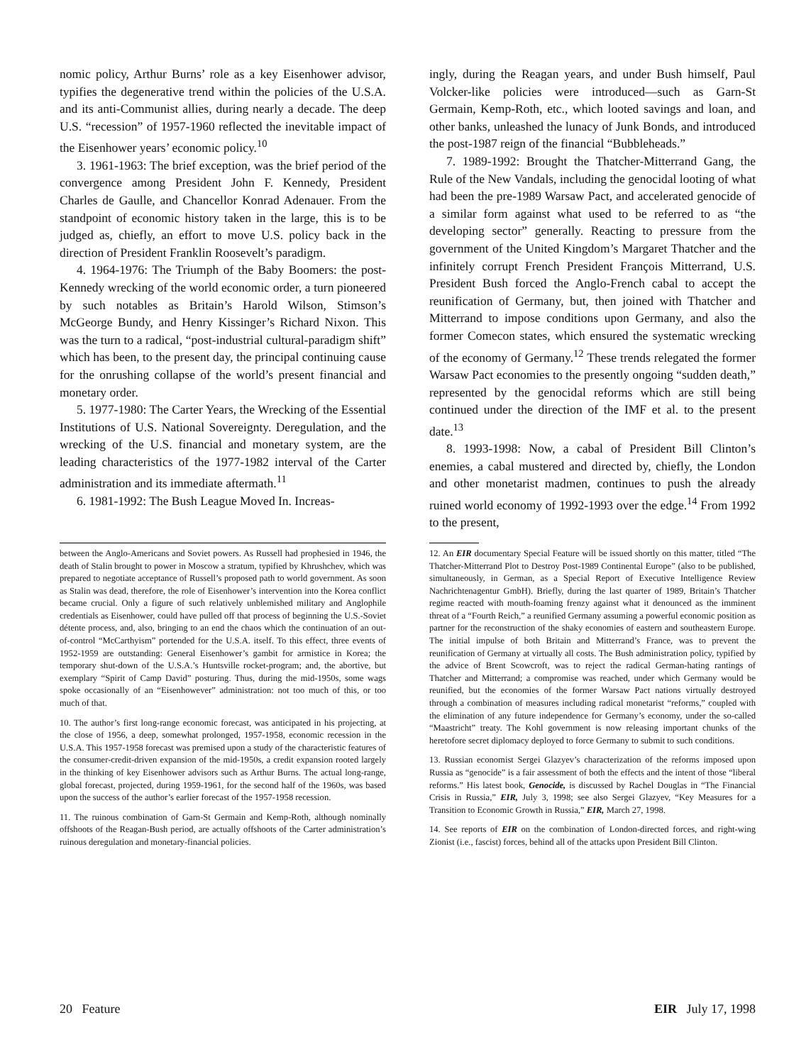nomic policy, Arthur Burns’ role as a key Eisenhower advisor, typifies the degenerative trend within the policies of the U.S.A. and its anti-Communist allies, during nearly a decade. The deep U.S. “recession” of 1957-1960 reflected the inevitable impact of the Eisenhower years’ economic policy.<sup>10</sup>
3. 1961-1963: The brief exception, was the brief period of the convergence among President John F. Kennedy, President Charles de Gaulle, and Chancellor Konrad Adenauer. From the standpoint of economic history taken in the large, this is to be judged as, chiefly, an effort to move U.S. policy back in the direction of President Franklin Roosevelt’s paradigm.
4. 1964-1976: The Triumph of the Baby Boomers: the post-Kennedy wrecking of the world economic order, a turn pioneered by such notables as Britain’s Harold Wilson, Stimson’s McGeorge Bundy, and Henry Kissinger’s Richard Nixon. This was the turn to a radical, “post-industrial cultural-paradigm shift” which has been, to the present day, the principal continuing cause for the onrushing collapse of the world’s present financial and monetary order.
5. 1977-1980: The Carter Years, the Wrecking of the Essential Institutions of U.S. National Sovereignty. Deregulation, and the wrecking of the U.S. financial and monetary system, are the leading characteristics of the 1977-1982 interval of the Carter administration and its immediate aftermath.<sup>11</sup>
6. 1981-1992: The Bush League Moved In. Increas-
ingly, during the Reagan years, and under Bush himself, Paul Volcker-like policies were introduced—such as Garn-St Germain, Kemp-Roth, etc., which looted savings and loan, and other banks, unleashed the lunacy of Junk Bonds, and introduced the post-1987 reign of the financial “Bubbleheads.”
7. 1989-1992: Brought the Thatcher-Mitterrand Gang, the Rule of the New Vandals, including the genocidal looting of what had been the pre-1989 Warsaw Pact, and accelerated genocide of a similar form against what used to be referred to as “the developing sector” generally. Reacting to pressure from the government of the United Kingdom’s Margaret Thatcher and the infinitely corrupt French President François Mitterrand, U.S. President Bush forced the Anglo-French cabal to accept the reunification of Germany, but, then joined with Thatcher and Mitterrand to impose conditions upon Germany, and also the former Comecon states, which ensured the systematic wrecking of the economy of Germany.<sup>12</sup> These trends relegated the former Warsaw Pact economies to the presently ongoing “sudden death,” represented by the genocidal reforms which are still being continued under the direction of the IMF et al. to the present date.<sup>13</sup>
8. 1993-1998: Now, a cabal of President Bill Clinton’s enemies, a cabal mustered and directed by, chiefly, the London and other monetarist madmen, continues to push the already ruined world economy of 1992-1993 over the edge.<sup>14</sup> From 1992 to the present,
between the Anglo-Americans and Soviet powers. As Russell had prophesied in 1946, the death of Stalin brought to power in Moscow a stratum, typified by Khrushchev, which was prepared to negotiate acceptance of Russell’s proposed path to world government. As soon as Stalin was dead, therefore, the role of Eisenhower’s intervention into the Korea conflict became crucial. Only a figure of such relatively unblemished military and Anglophile credentials as Eisenhower, could have pulled off that process of beginning the U.S.-Soviet détente process, and, also, bringing to an end the chaos which the continuation of an out-of-control “McCarthyism” portended for the U.S.A. itself. To this effect, three events of 1952-1959 are outstanding: General Eisenhower’s gambit for armistice in Korea; the temporary shut-down of the U.S.A.’s Huntsville rocket-program; and, the abortive, but exemplary “Spirit of Camp David” posturing. Thus, during the mid-1950s, some wags spoke occasionally of an “Eisenhowever” administration: not too much of this, or too much of that.
10. The author’s first long-range economic forecast, was anticipated in his projecting, at the close of 1956, a deep, somewhat prolonged, 1957-1958, economic recession in the U.S.A. This 1957-1958 forecast was premised upon a study of the characteristic features of the consumer-credit-driven expansion of the mid-1950s, a credit expansion rooted largely in the thinking of key Eisenhower advisors such as Arthur Burns. The actual long-range, global forecast, projected, during 1959-1961, for the second half of the 1960s, was based upon the success of the author’s earlier forecast of the 1957-1958 recession.
11. The ruinous combination of Garn-St Germain and Kemp-Roth, although nominally offshoots of the Reagan-Bush period, are actually offshoots of the Carter administration’s ruinous deregulation and monetary-financial policies.
12. An EIR documentary Special Feature will be issued shortly on this matter, titled “The Thatcher-Mitterrand Plot to Destroy Post-1989 Continental Europe” (also to be published, simultaneously, in German, as a Special Report of Executive Intelligence Review Nachrichtenagentur GmbH). Briefly, during the last quarter of 1989, Britain’s Thatcher regime reacted with mouth-foaming frenzy against what it denounced as the imminent threat of a “Fourth Reich,” a reunified Germany assuming a powerful economic position as partner for the reconstruction of the shaky economies of eastern and southeastern Europe. The initial impulse of both Britain and Mitterrand’s France, was to prevent the reunification of Germany at virtually all costs. The Bush administration policy, typified by the advice of Brent Scowcroft, was to reject the radical German-hating rantings of Thatcher and Mitterrand; a compromise was reached, under which Germany would be reunified, but the economies of the former Warsaw Pact nations virtually destroyed through a combination of measures including radical monetarist “reforms,” coupled with the elimination of any future independence for Germany’s economy, under the so-called “Maastricht” treaty. The Kohl government is now releasing important chunks of the heretofore secret diplomacy deployed to force Germany to submit to such conditions.
13. Russian economist Sergei Glazyev’s characterization of the reforms imposed upon Russia as “genocide” is a fair assessment of both the effects and the intent of those “liberal reforms.” His latest book, Genocide, is discussed by Rachel Douglas in “The Financial Crisis in Russia,” EIR, July 3, 1998; see also Sergei Glazyev, “Key Measures for a Transition to Economic Growth in Russia,” EIR, March 27, 1998.
14. See reports of EIR on the combination of London-directed forces, and right-wing Zionist (i.e., fascist) forces, behind all of the attacks upon President Bill Clinton.
20 Feature EIR July 17, 1998